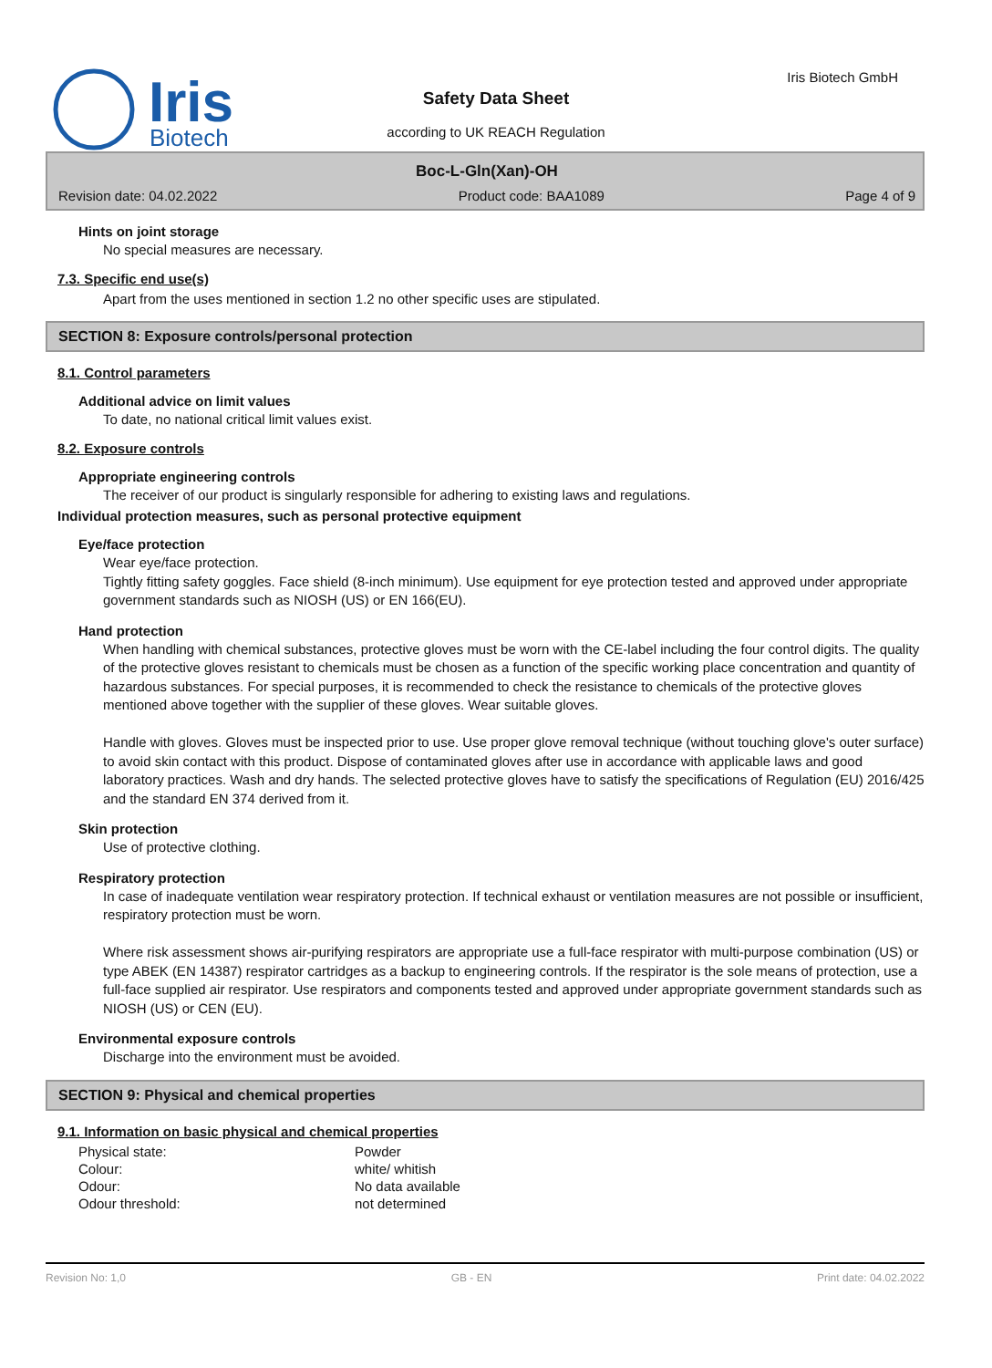Iris
Biotech
Iris Biotech GmbH
Safety Data Sheet
according to UK REACH Regulation
Boc-L-Gln(Xan)-OH
Revision date: 04.02.2022 Product code: BAA1089 Page 4 of 9
Hints on joint storage
No special measures are necessary.
7.3. Specific end use(s)
Apart from the uses mentioned in section 1.2 no other specific uses are stipulated.
SECTION 8: Exposure controls/personal protection
8.1. Control parameters
Additional advice on limit values
To date, no national critical limit values exist.
8.2. Exposure controls
Appropriate engineering controls
The receiver of our product is singularly responsible for adhering to existing laws and regulations.
Individual protection measures, such as personal protective equipment
Eye/face protection
Wear eye/face protection.
Tightly fitting safety goggles. Face shield (8-inch minimum). Use equipment for eye protection tested and approved under appropriate government standards such as NIOSH (US) or EN 166(EU).
Hand protection
When handling with chemical substances, protective gloves must be worn with the CE-label including the four control digits. The quality of the protective gloves resistant to chemicals must be chosen as a function of the specific working place concentration and quantity of hazardous substances. For special purposes, it is recommended to check the resistance to chemicals of the protective gloves mentioned above together with the supplier of these gloves. Wear suitable gloves.
Handle with gloves. Gloves must be inspected prior to use. Use proper glove removal technique (without touching glove's outer surface) to avoid skin contact with this product. Dispose of contaminated gloves after use in accordance with applicable laws and good laboratory practices. Wash and dry hands. The selected protective gloves have to satisfy the specifications of Regulation (EU) 2016/425 and the standard EN 374 derived from it.
Skin protection
Use of protective clothing.
Respiratory protection
In case of inadequate ventilation wear respiratory protection. If technical exhaust or ventilation measures are not possible or insufficient, respiratory protection must be worn.
Where risk assessment shows air-purifying respirators are appropriate use a full-face respirator with multi-purpose combination (US) or type ABEK (EN 14387) respirator cartridges as a backup to engineering controls. If the respirator is the sole means of protection, use a full-face supplied air respirator. Use respirators and components tested and approved under appropriate government standards such as NIOSH (US) or CEN (EU).
Environmental exposure controls
Discharge into the environment must be avoided.
SECTION 9: Physical and chemical properties
9.1. Information on basic physical and chemical properties
| Physical state: | Powder |
| Colour: | white/ whitish |
| Odour: | No data available |
| Odour threshold: | not determined |
Revision No: 1,0 GB - EN Print date: 04.02.2022